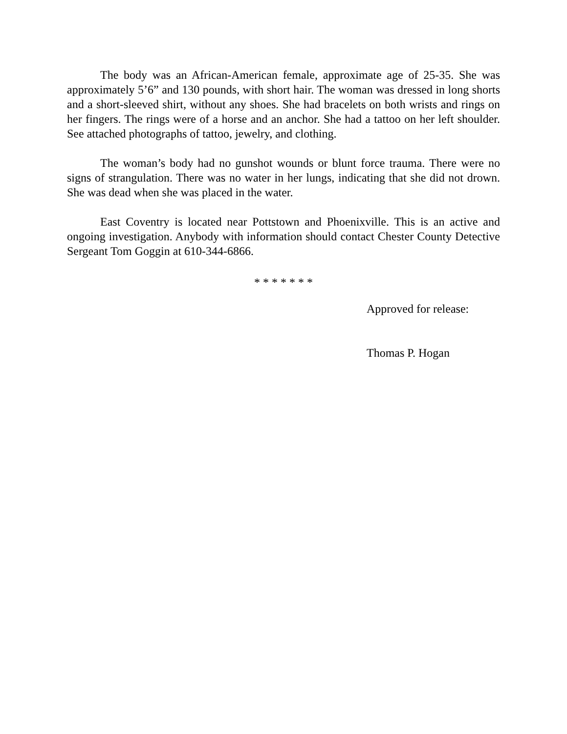The body was an African-American female, approximate age of 25-35. She was approximately 5’6” and 130 pounds, with short hair. The woman was dressed in long shorts and a short-sleeved shirt, without any shoes. She had bracelets on both wrists and rings on her fingers. The rings were of a horse and an anchor. She had a tattoo on her left shoulder. See attached photographs of tattoo, jewelry, and clothing.
The woman’s body had no gunshot wounds or blunt force trauma. There were no signs of strangulation. There was no water in her lungs, indicating that she did not drown. She was dead when she was placed in the water.
East Coventry is located near Pottstown and Phoenixville. This is an active and ongoing investigation. Anybody with information should contact Chester County Detective Sergeant Tom Goggin at 610-344-6866.
* * * * * * *
Approved for release:
Thomas P. Hogan